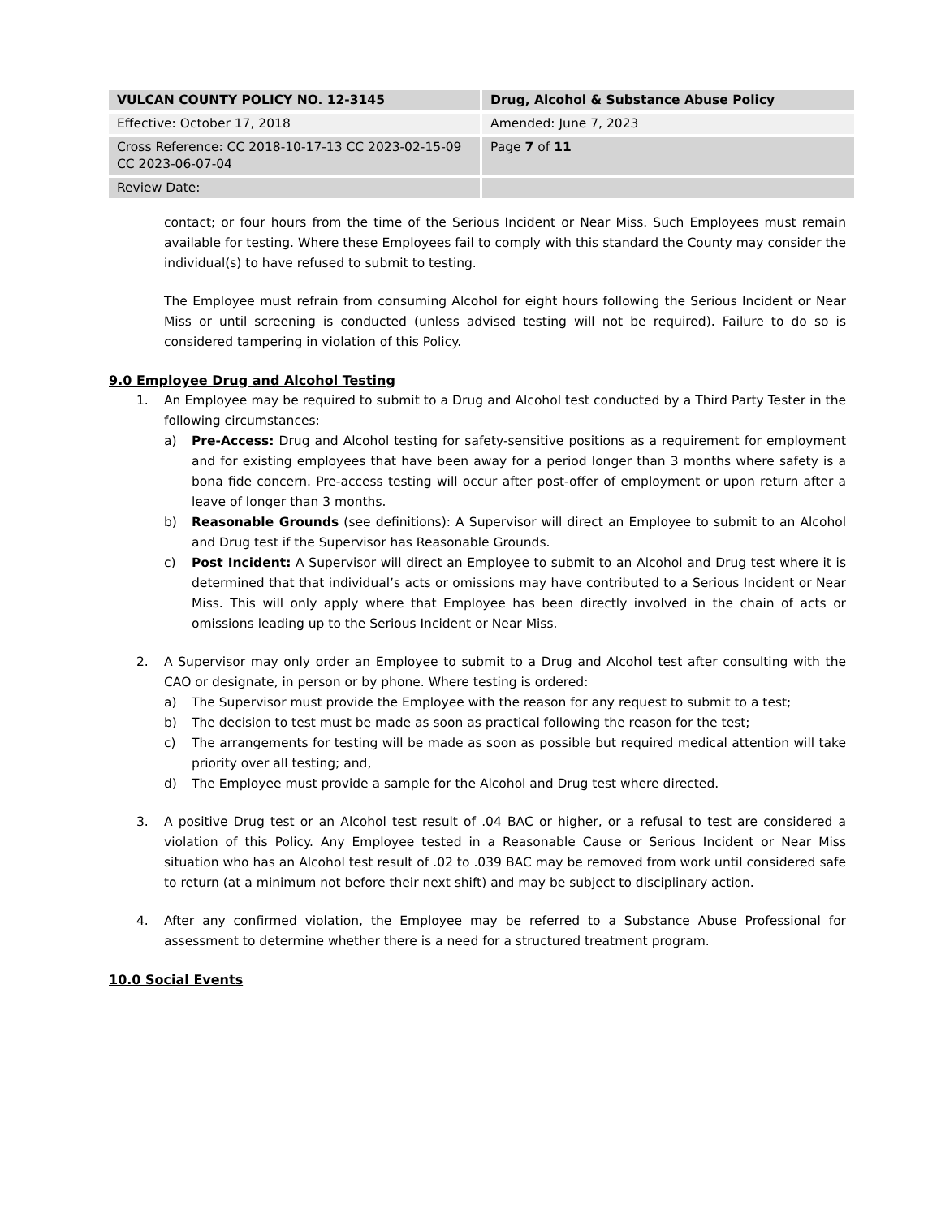| VULCAN COUNTY POLICY NO. 12-3145 | | Drug, Alcohol & Substance Abuse Policy |
| Effective: October 17, 2018 | | Amended: June 7, 2023 |
| Cross Reference: CC 2018-10-17-13 CC 2023-02-15-09 CC 2023-06-07-04 | | Page 7 of 11 |
| Review Date: | | |
contact; or four hours from the time of the Serious Incident or Near Miss. Such Employees must remain available for testing. Where these Employees fail to comply with this standard the County may consider the individual(s) to have refused to submit to testing.
The Employee must refrain from consuming Alcohol for eight hours following the Serious Incident or Near Miss or until screening is conducted (unless advised testing will not be required). Failure to do so is considered tampering in violation of this Policy.
9.0 Employee Drug and Alcohol Testing
1. An Employee may be required to submit to a Drug and Alcohol test conducted by a Third Party Tester in the following circumstances:
a) Pre-Access: Drug and Alcohol testing for safety-sensitive positions as a requirement for employment and for existing employees that have been away for a period longer than 3 months where safety is a bona fide concern. Pre-access testing will occur after post-offer of employment or upon return after a leave of longer than 3 months.
b) Reasonable Grounds (see definitions): A Supervisor will direct an Employee to submit to an Alcohol and Drug test if the Supervisor has Reasonable Grounds.
c) Post Incident: A Supervisor will direct an Employee to submit to an Alcohol and Drug test where it is determined that that individual’s acts or omissions may have contributed to a Serious Incident or Near Miss. This will only apply where that Employee has been directly involved in the chain of acts or omissions leading up to the Serious Incident or Near Miss.
2. A Supervisor may only order an Employee to submit to a Drug and Alcohol test after consulting with the CAO or designate, in person or by phone. Where testing is ordered:
a) The Supervisor must provide the Employee with the reason for any request to submit to a test;
b) The decision to test must be made as soon as practical following the reason for the test;
c) The arrangements for testing will be made as soon as possible but required medical attention will take priority over all testing; and,
d) The Employee must provide a sample for the Alcohol and Drug test where directed.
3. A positive Drug test or an Alcohol test result of .04 BAC or higher, or a refusal to test are considered a violation of this Policy. Any Employee tested in a Reasonable Cause or Serious Incident or Near Miss situation who has an Alcohol test result of .02 to .039 BAC may be removed from work until considered safe to return (at a minimum not before their next shift) and may be subject to disciplinary action.
4. After any confirmed violation, the Employee may be referred to a Substance Abuse Professional for assessment to determine whether there is a need for a structured treatment program.
10.0 Social Events